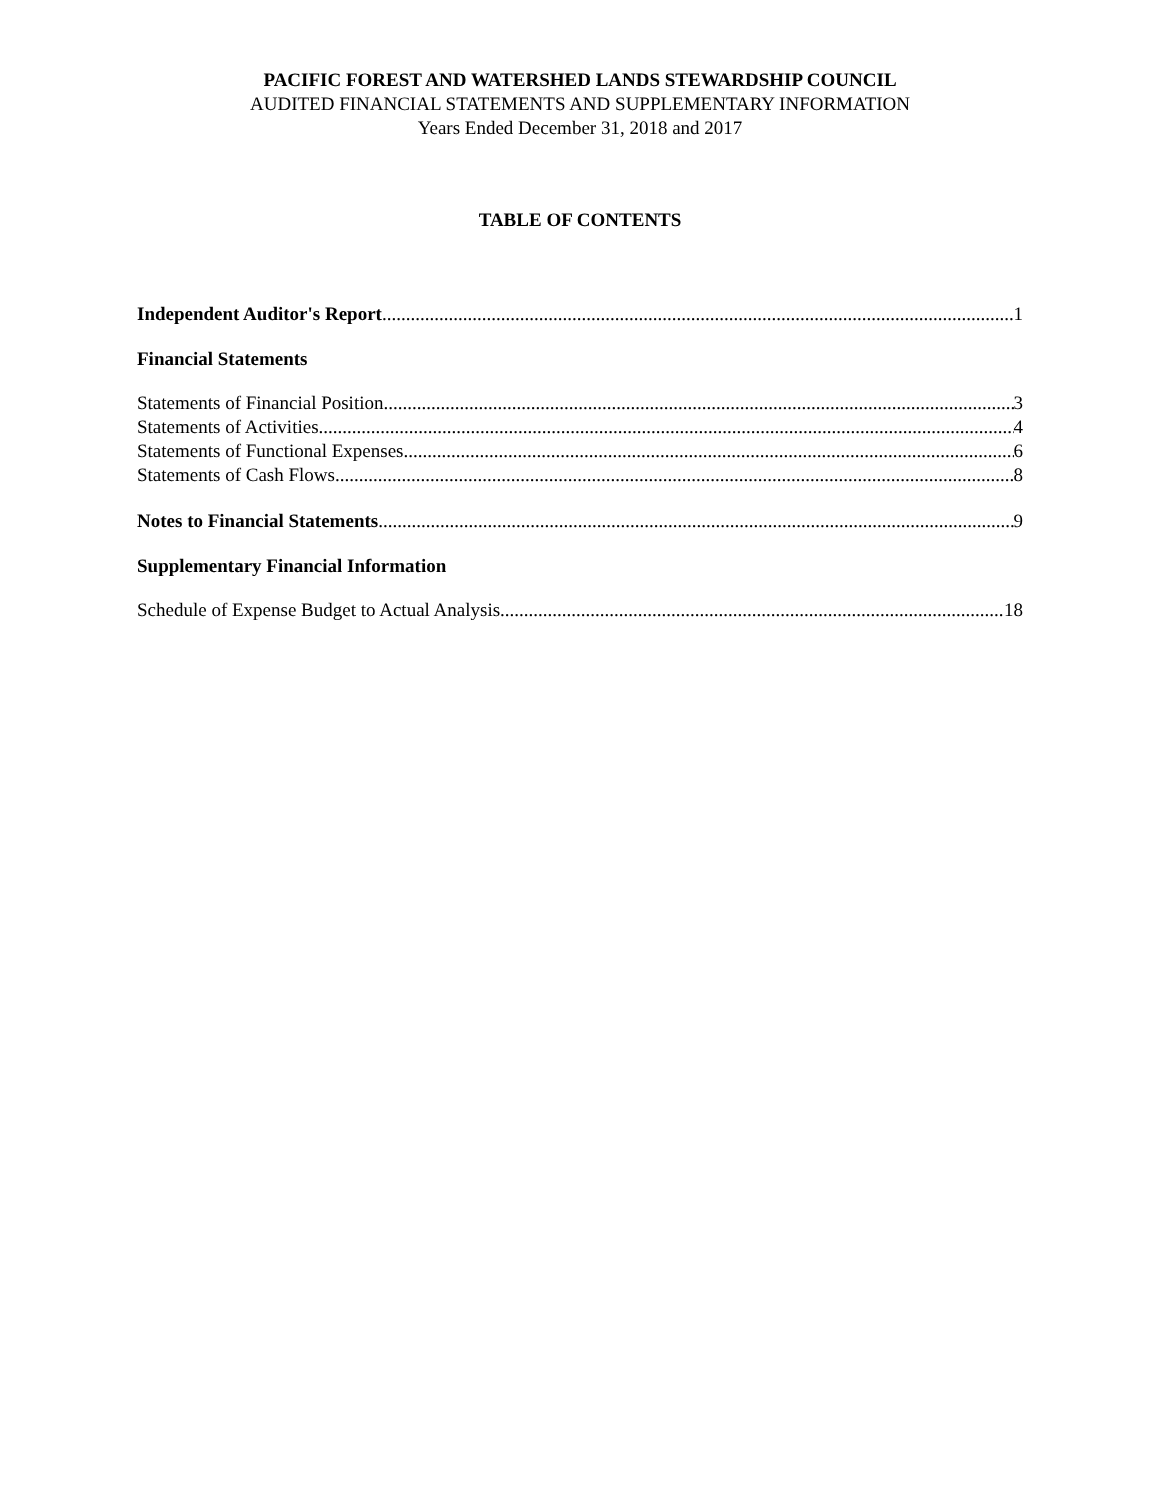PACIFIC FOREST AND WATERSHED LANDS STEWARDSHIP COUNCIL
AUDITED FINANCIAL STATEMENTS AND SUPPLEMENTARY INFORMATION
Years Ended December 31, 2018 and 2017
TABLE OF CONTENTS
Independent Auditor's Report 1
Financial Statements
Statements of Financial Position 3
Statements of Activities 4
Statements of Functional Expenses 6
Statements of Cash Flows 8
Notes to Financial Statements 9
Supplementary Financial Information
Schedule of Expense Budget to Actual Analysis 18